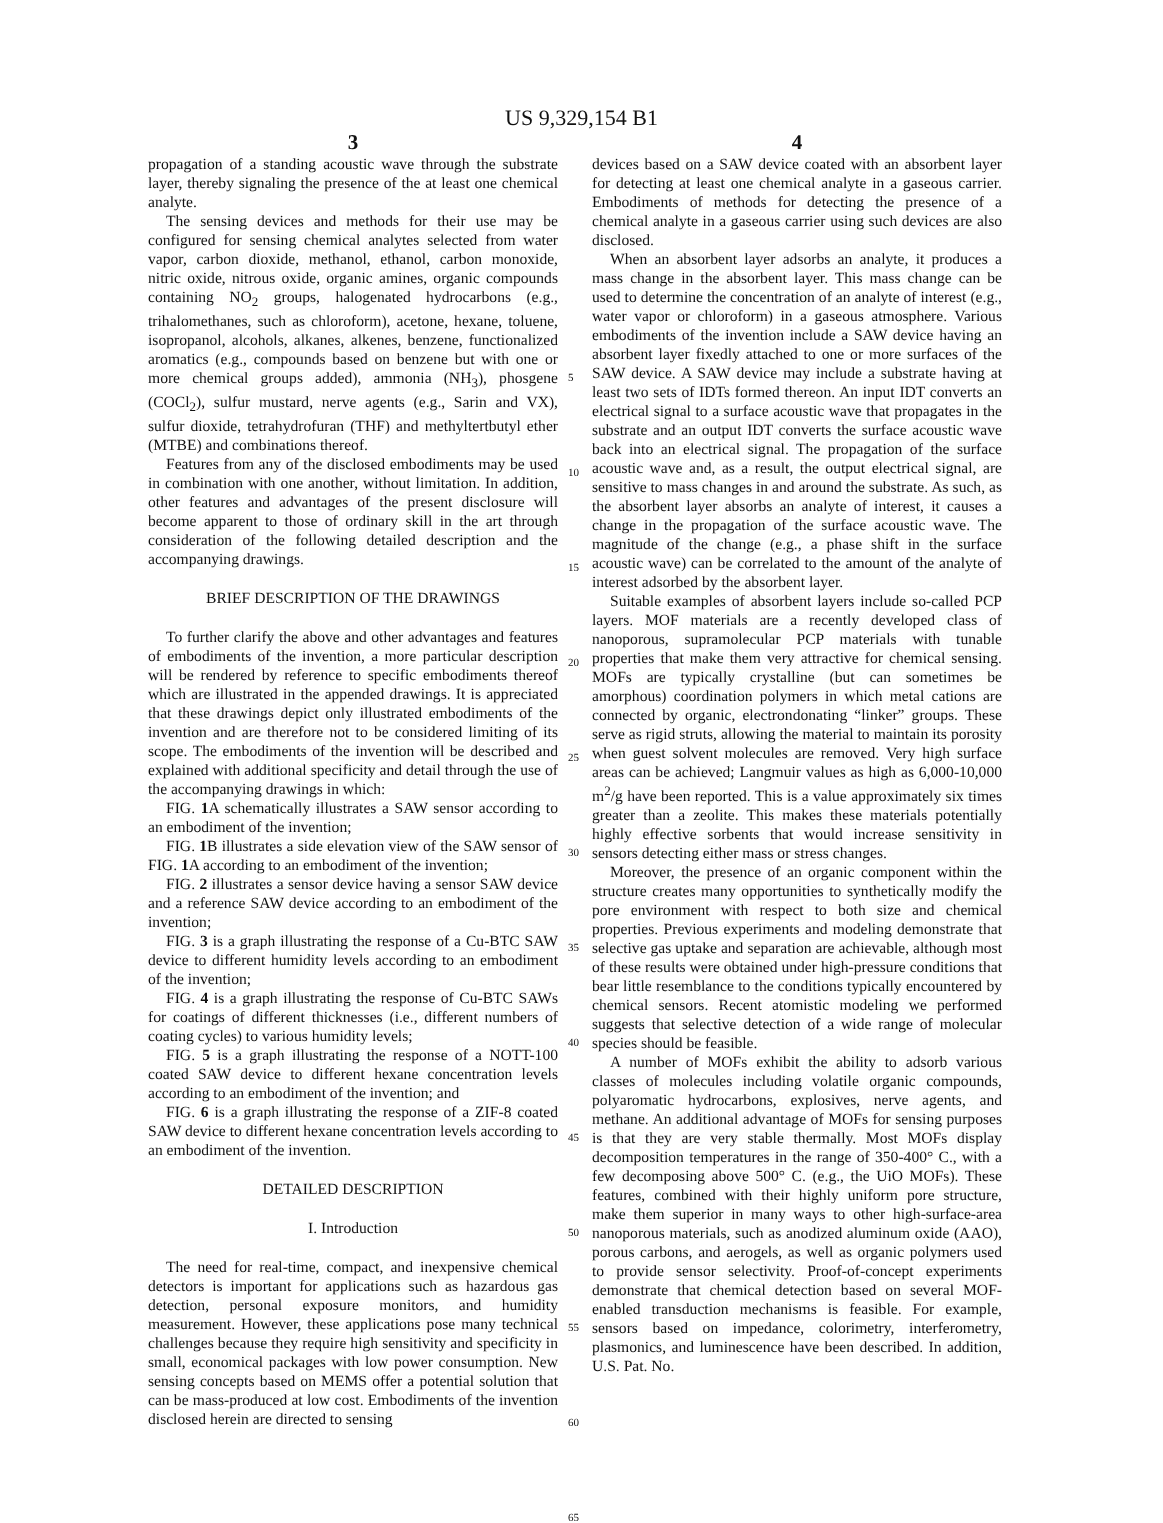US 9,329,154 B1
3
propagation of a standing acoustic wave through the substrate layer, thereby signaling the presence of the at least one chemical analyte.
The sensing devices and methods for their use may be configured for sensing chemical analytes selected from water vapor, carbon dioxide, methanol, ethanol, carbon monoxide, nitric oxide, nitrous oxide, organic amines, organic compounds containing NO<sub>2</sub> groups, halogenated hydrocarbons (e.g., trihalomethanes, such as chloroform), acetone, hexane, toluene, isopropanol, alcohols, alkanes, alkenes, benzene, functionalized aromatics (e.g., compounds based on benzene but with one or more chemical groups added), ammonia (NH<sub>3</sub>), phosgene (COCl<sub>2</sub>), sulfur mustard, nerve agents (e.g., Sarin and VX), sulfur dioxide, tetrahydrofuran (THF) and methyltertbutyl ether (MTBE) and combinations thereof.
Features from any of the disclosed embodiments may be used in combination with one another, without limitation. In addition, other features and advantages of the present disclosure will become apparent to those of ordinary skill in the art through consideration of the following detailed description and the accompanying drawings.
BRIEF DESCRIPTION OF THE DRAWINGS
To further clarify the above and other advantages and features of embodiments of the invention, a more particular description will be rendered by reference to specific embodiments thereof which are illustrated in the appended drawings. It is appreciated that these drawings depict only illustrated embodiments of the invention and are therefore not to be considered limiting of its scope. The embodiments of the invention will be described and explained with additional specificity and detail through the use of the accompanying drawings in which:
FIG. 1 A schematically illustrates a SAW sensor according to an embodiment of the invention;
FIG. 1 B illustrates a side elevation view of the SAW sensor of FIG. 1 A according to an embodiment of the invention;
FIG. 2 illustrates a sensor device having a sensor SAW device and a reference SAW device according to an embodiment of the invention;
FIG. 3 is a graph illustrating the response of a Cu-BTC SAW device to different humidity levels according to an embodiment of the invention;
FIG. 4 is a graph illustrating the response of Cu-BTC SAWs for coatings of different thicknesses (i.e., different numbers of coating cycles) to various humidity levels;
FIG. 5 is a graph illustrating the response of a NOTT-100 coated SAW device to different hexane concentration levels according to an embodiment of the invention; and
FIG. 6 is a graph illustrating the response of a ZIF-8 coated SAW device to different hexane concentration levels according to an embodiment of the invention.
DETAILED DESCRIPTION
I. Introduction
The need for real-time, compact, and inexpensive chemical detectors is important for applications such as hazardous gas detection, personal exposure monitors, and humidity measurement. However, these applications pose many technical challenges because they require high sensitivity and specificity in small, economical packages with low power consumption. New sensing concepts based on MEMS offer a potential solution that can be mass-produced at low cost. Embodiments of the invention disclosed herein are directed to sensing
5
10
15
20
25
30
35
40
45
50
55
60
65
4
devices based on a SAW device coated with an absorbent layer for detecting at least one chemical analyte in a gaseous carrier. Embodiments of methods for detecting the presence of a chemical analyte in a gaseous carrier using such devices are also disclosed.
When an absorbent layer adsorbs an analyte, it produces a mass change in the absorbent layer. This mass change can be used to determine the concentration of an analyte of interest (e.g., water vapor or chloroform) in a gaseous atmosphere. Various embodiments of the invention include a SAW device having an absorbent layer fixedly attached to one or more surfaces of the SAW device. A SAW device may include a substrate having at least two sets of IDTs formed thereon. An input IDT converts an electrical signal to a surface acoustic wave that propagates in the substrate and an output IDT converts the surface acoustic wave back into an electrical signal. The propagation of the surface acoustic wave and, as a result, the output electrical signal, are sensitive to mass changes in and around the substrate. As such, as the absorbent layer absorbs an analyte of interest, it causes a change in the propagation of the surface acoustic wave. The magnitude of the change (e.g., a phase shift in the surface acoustic wave) can be correlated to the amount of the analyte of interest adsorbed by the absorbent layer.
Suitable examples of absorbent layers include so-called PCP layers. MOF materials are a recently developed class of nanoporous, supramolecular PCP materials with tunable properties that make them very attractive for chemical sensing. MOFs are typically crystalline (but can sometimes be amorphous) coordination polymers in which metal cations are connected by organic, electrondonating “linker” groups. These serve as rigid struts, allowing the material to maintain its porosity when guest solvent molecules are removed. Very high surface areas can be achieved; Langmuir values as high as 6,000-10,000 m<sup>2</sup>/g have been reported. This is a value approximately six times greater than a zeolite. This makes these materials potentially highly effective sorbents that would increase sensitivity in sensors detecting either mass or stress changes.
Moreover, the presence of an organic component within the structure creates many opportunities to synthetically modify the pore environment with respect to both size and chemical properties. Previous experiments and modeling demonstrate that selective gas uptake and separation are achievable, although most of these results were obtained under high-pressure conditions that bear little resemblance to the conditions typically encountered by chemical sensors. Recent atomistic modeling we performed suggests that selective detection of a wide range of molecular species should be feasible.
A number of MOFs exhibit the ability to adsorb various classes of molecules including volatile organic compounds, polyaromatic hydrocarbons, explosives, nerve agents, and methane. An additional advantage of MOFs for sensing purposes is that they are very stable thermally. Most MOFs display decomposition temperatures in the range of 350-400° C., with a few decomposing above 500° C. (e.g., the UiO MOFs). These features, combined with their highly uniform pore structure, make them superior in many ways to other high-surface-area nanoporous materials, such as anodized aluminum oxide (AAO), porous carbons, and aerogels, as well as organic polymers used to provide sensor selectivity. Proof-of-concept experiments demonstrate that chemical detection based on several MOF-enabled transduction mechanisms is feasible. For example, sensors based on impedance, colorimetry, interferometry, plasmonics, and luminescence have been described. In addition, U.S. Pat. No.